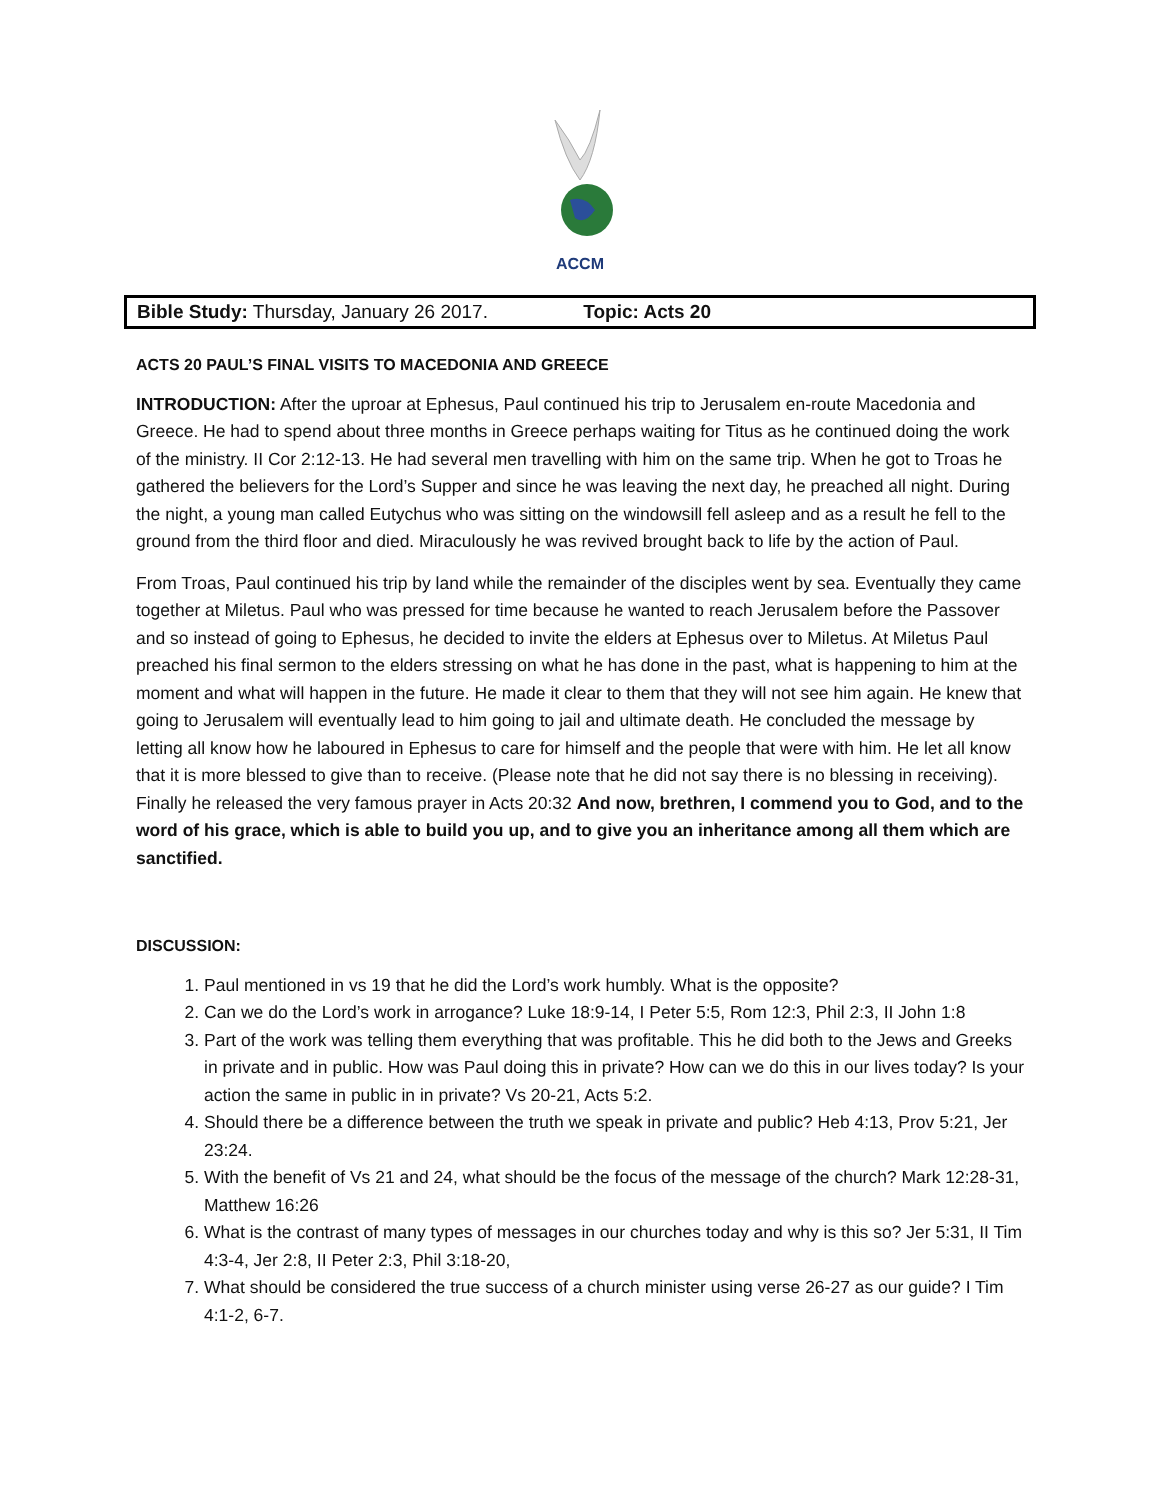ACCM
Bible Study: Thursday, January 26 2017. Topic: Acts 20
ACTS 20 PAUL’S FINAL VISITS TO MACEDONIA AND GREECE
INTRODUCTION: After the uproar at Ephesus, Paul continued his trip to Jerusalem en-route Macedonia and Greece. He had to spend about three months in Greece perhaps waiting for Titus as he continued doing the work of the ministry. II Cor 2:12-13. He had several men travelling with him on the same trip. When he got to Troas he gathered the believers for the Lord’s Supper and since he was leaving the next day, he preached all night. During the night, a young man called Eutychus who was sitting on the windowsill fell asleep and as a result he fell to the ground from the third floor and died. Miraculously he was revived brought back to life by the action of Paul.
From Troas, Paul continued his trip by land while the remainder of the disciples went by sea. Eventually they came together at Miletus. Paul who was pressed for time because he wanted to reach Jerusalem before the Passover and so instead of going to Ephesus, he decided to invite the elders at Ephesus over to Miletus. At Miletus Paul preached his final sermon to the elders stressing on what he has done in the past, what is happening to him at the moment and what will happen in the future. He made it clear to them that they will not see him again. He knew that going to Jerusalem will eventually lead to him going to jail and ultimate death. He concluded the message by letting all know how he laboured in Ephesus to care for himself and the people that were with him. He let all know that it is more blessed to give than to receive. (Please note that he did not say there is no blessing in receiving). Finally he released the very famous prayer in Acts 20:32 And now, brethren, I commend you to God, and to the word of his grace, which is able to build you up, and to give you an inheritance among all them which are sanctified.
DISCUSSION:
1. Paul mentioned in vs 19 that he did the Lord’s work humbly. What is the opposite?
2. Can we do the Lord’s work in arrogance? Luke 18:9-14, I Peter 5:5, Rom 12:3, Phil 2:3, II John 1:8
3. Part of the work was telling them everything that was profitable. This he did both to the Jews and Greeks in private and in public. How was Paul doing this in private? How can we do this in our lives today? Is your action the same in public in in private? Vs 20-21, Acts 5:2.
4. Should there be a difference between the truth we speak in private and public? Heb 4:13, Prov 5:21, Jer 23:24.
5. With the benefit of Vs 21 and 24, what should be the focus of the message of the church? Mark 12:28-31, Matthew 16:26
6. What is the contrast of many types of messages in our churches today and why is this so? Jer 5:31, II Tim 4:3-4, Jer 2:8, II Peter 2:3, Phil 3:18-20,
7. What should be considered the true success of a church minister using verse 26-27 as our guide? I Tim 4:1-2, 6-7.